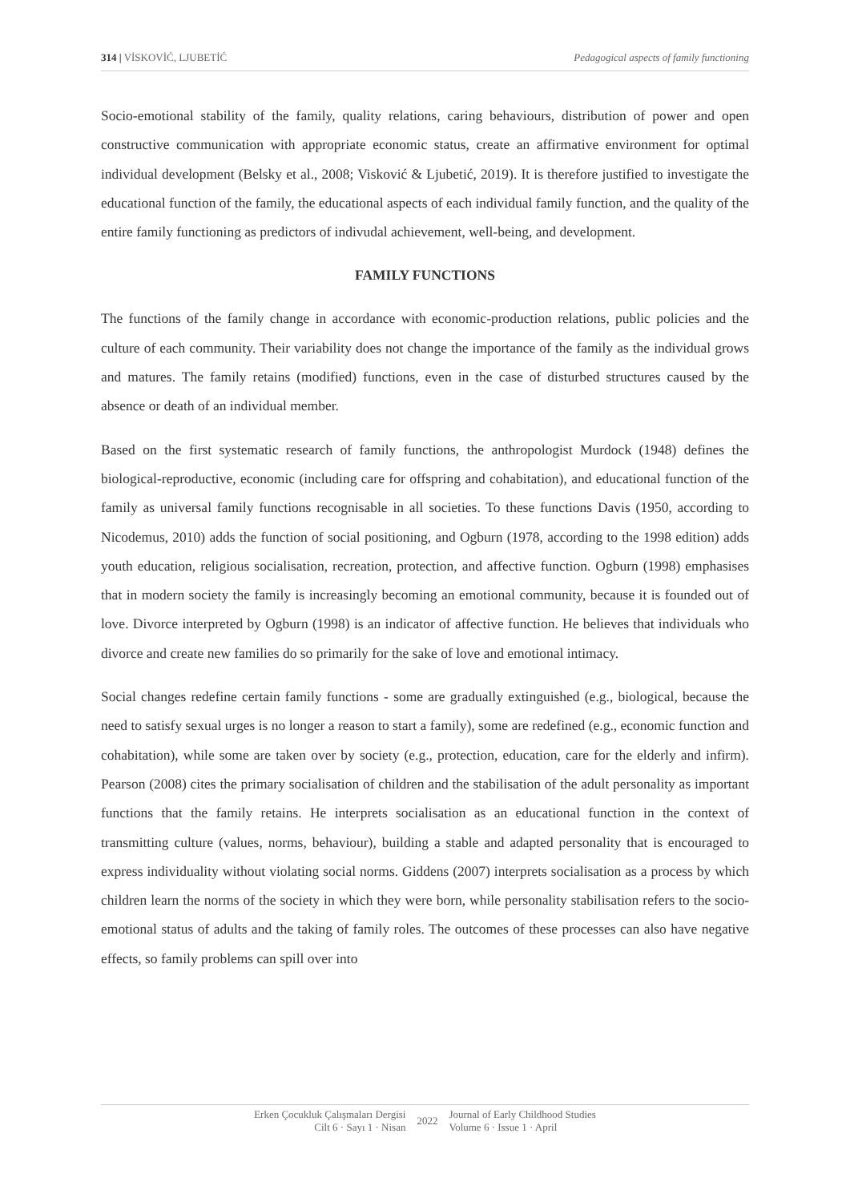314 | VİSKOVİĆ, LJUBETİĆ Pedagogical aspects of family functioning
Socio-emotional stability of the family, quality relations, caring behaviours, distribution of power and open constructive communication with appropriate economic status, create an affirmative environment for optimal individual development (Belsky et al., 2008; Visković & Ljubetić, 2019). It is therefore justified to investigate the educational function of the family, the educational aspects of each individual family function, and the quality of the entire family functioning as predictors of indivudal achievement, well-being, and development.
FAMILY FUNCTIONS
The functions of the family change in accordance with economic-production relations, public policies and the culture of each community. Their variability does not change the importance of the family as the individual grows and matures. The family retains (modified) functions, even in the case of disturbed structures caused by the absence or death of an individual member.
Based on the first systematic research of family functions, the anthropologist Murdock (1948) defines the biological-reproductive, economic (including care for offspring and cohabitation), and educational function of the family as universal family functions recognisable in all societies. To these functions Davis (1950, according to Nicodemus, 2010) adds the function of social positioning, and Ogburn (1978, according to the 1998 edition) adds youth education, religious socialisation, recreation, protection, and affective function. Ogburn (1998) emphasises that in modern society the family is increasingly becoming an emotional community, because it is founded out of love. Divorce interpreted by Ogburn (1998) is an indicator of affective function. He believes that individuals who divorce and create new families do so primarily for the sake of love and emotional intimacy.
Social changes redefine certain family functions - some are gradually extinguished (e.g., biological, because the need to satisfy sexual urges is no longer a reason to start a family), some are redefined (e.g., economic function and cohabitation), while some are taken over by society (e.g., protection, education, care for the elderly and infirm). Pearson (2008) cites the primary socialisation of children and the stabilisation of the adult personality as important functions that the family retains. He interprets socialisation as an educational function in the context of transmitting culture (values, norms, behaviour), building a stable and adapted personality that is encouraged to express individuality without violating social norms. Giddens (2007) interprets socialisation as a process by which children learn the norms of the society in which they were born, while personality stabilisation refers to the socio-emotional status of adults and the taking of family roles. The outcomes of these processes can also have negative effects, so family problems can spill over into
Erken Çocukluk Çalışmaları Dergisi
Cilt 6 · Sayı 1 · Nisan
2022 Journal of Early Childhood Studies
Volume 6 · Issue 1 · April